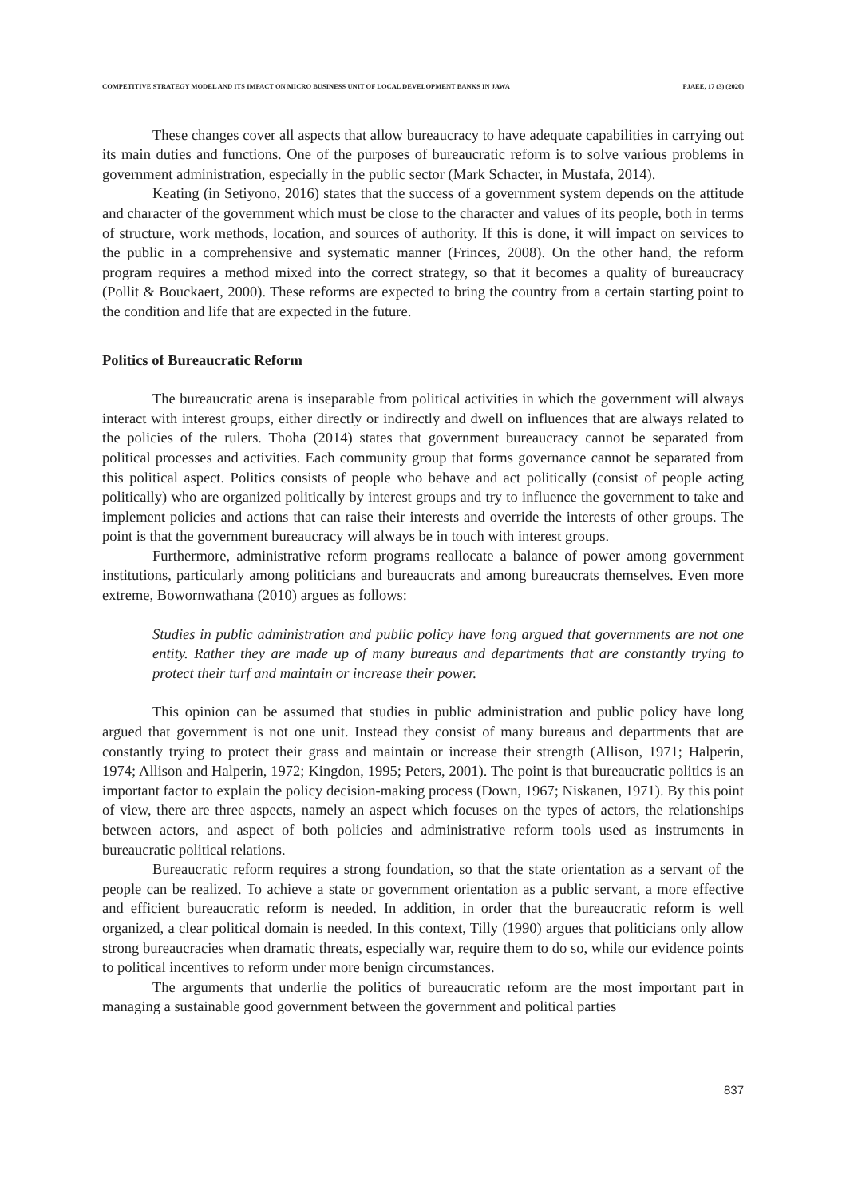COMPETITIVE STRATEGY MODEL AND ITS IMPACT ON MICRO BUSINESS UNIT OF LOCAL DEVELOPMENT BANKS IN JAWA PJAEE, 17 (3) (2020)
These changes cover all aspects that allow bureaucracy to have adequate capabilities in carrying out its main duties and functions. One of the purposes of bureaucratic reform is to solve various problems in government administration, especially in the public sector (Mark Schacter, in Mustafa, 2014).
Keating (in Setiyono, 2016) states that the success of a government system depends on the attitude and character of the government which must be close to the character and values of its people, both in terms of structure, work methods, location, and sources of authority. If this is done, it will impact on services to the public in a comprehensive and systematic manner (Frinces, 2008). On the other hand, the reform program requires a method mixed into the correct strategy, so that it becomes a quality of bureaucracy (Pollit & Bouckaert, 2000). These reforms are expected to bring the country from a certain starting point to the condition and life that are expected in the future.
Politics of Bureaucratic Reform
The bureaucratic arena is inseparable from political activities in which the government will always interact with interest groups, either directly or indirectly and dwell on influences that are always related to the policies of the rulers. Thoha (2014) states that government bureaucracy cannot be separated from political processes and activities. Each community group that forms governance cannot be separated from this political aspect. Politics consists of people who behave and act politically (consist of people acting politically) who are organized politically by interest groups and try to influence the government to take and implement policies and actions that can raise their interests and override the interests of other groups. The point is that the government bureaucracy will always be in touch with interest groups.
Furthermore, administrative reform programs reallocate a balance of power among government institutions, particularly among politicians and bureaucrats and among bureaucrats themselves. Even more extreme, Bowornwathana (2010) argues as follows:
Studies in public administration and public policy have long argued that governments are not one entity. Rather they are made up of many bureaus and departments that are constantly trying to protect their turf and maintain or increase their power.
This opinion can be assumed that studies in public administration and public policy have long argued that government is not one unit. Instead they consist of many bureaus and departments that are constantly trying to protect their grass and maintain or increase their strength (Allison, 1971; Halperin, 1974; Allison and Halperin, 1972; Kingdon, 1995; Peters, 2001). The point is that bureaucratic politics is an important factor to explain the policy decision-making process (Down, 1967; Niskanen, 1971). By this point of view, there are three aspects, namely an aspect which focuses on the types of actors, the relationships between actors, and aspect of both policies and administrative reform tools used as instruments in bureaucratic political relations.
Bureaucratic reform requires a strong foundation, so that the state orientation as a servant of the people can be realized. To achieve a state or government orientation as a public servant, a more effective and efficient bureaucratic reform is needed. In addition, in order that the bureaucratic reform is well organized, a clear political domain is needed. In this context, Tilly (1990) argues that politicians only allow strong bureaucracies when dramatic threats, especially war, require them to do so, while our evidence points to political incentives to reform under more benign circumstances.
The arguments that underlie the politics of bureaucratic reform are the most important part in managing a sustainable good government between the government and political parties
837